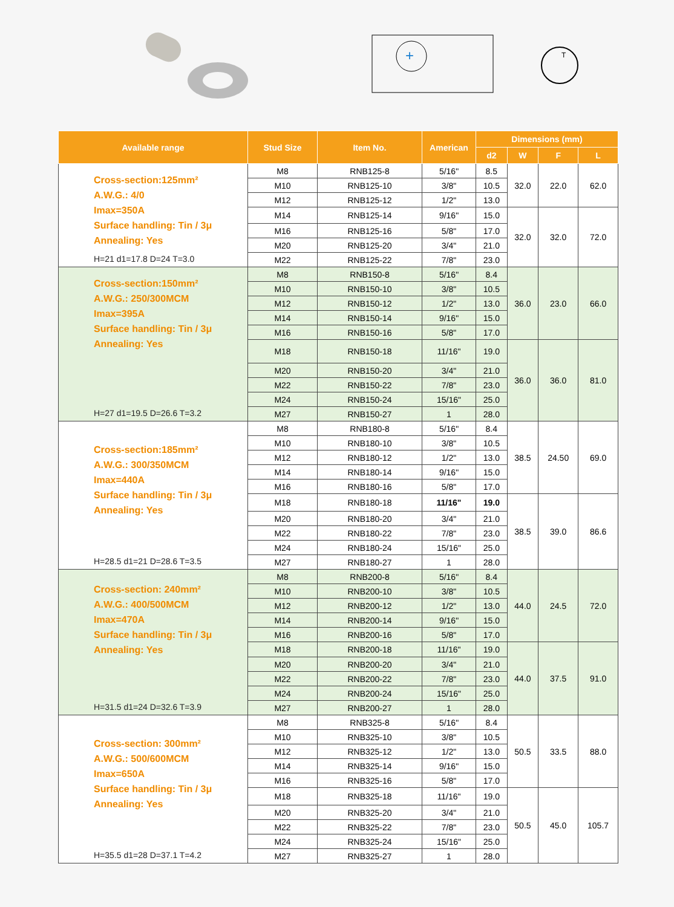+
T
| Available range | Stud Size | Item No. | American | Dimensions (mm) | | | |
| --- | --- | --- | --- | --- | --- | --- | --- |
| | | | | d2 | W | F | L |
| Cross-section:125mm² A.W.G.: 4/0 Imax=350A Surface handling: Tin / 3μ Annealing: Yes H=21 d1=17.8 D=24 T=3.0 | M8 | RNB125-8 | 5/16" | 8.5 | 32.0 | 22.0 | 62.0 |
| | M10 | RNB125-10 | 3/8" | 10.5 | | | |
| | M12 | RNB125-12 | 1/2" | 13.0 | | | |
| | M14 | RNB125-14 | 9/16" | 15.0 | 32.0 | 32.0 | 72.0 |
| | M16 | RNB125-16 | 5/8" | 17.0 | | | |
| | M20 | RNB125-20 | 3/4" | 21.0 | | | |
| | M22 | RNB125-22 | 7/8" | 23.0 | | | |
| Cross-section:150mm² A.W.G.: 250/300MCM Imax=395A Surface handling: Tin / 3μ Annealing: Yes H=27 d1=19.5 D=26.6 T=3.2 | M8 | RNB150-8 | 5/16" | 8.4 | 36.0 | 23.0 | 66.0 |
| | M10 | RNB150-10 | 3/8" | 10.5 | | | |
| | M12 | RNB150-12 | 1/2" | 13.0 | | | |
| | M14 | RNB150-14 | 9/16" | 15.0 | | | |
| | M16 | RNB150-16 | 5/8" | 17.0 | | | |
| | M18 | RNB150-18 | 11/16" | 19.0 | 36.0 | 36.0 | 81.0 |
| | M20 | RNB150-20 | 3/4" | 21.0 | | | |
| | M22 | RNB150-22 | 7/8" | 23.0 | | | |
| | M24 | RNB150-24 | 15/16" | 25.0 | | | |
| | M27 | RNB150-27 | 1 | 28.0 | | | |
| Cross-section:185mm² A.W.G.: 300/350MCM Imax=440A Surface handling: Tin / 3μ Annealing: Yes H=28.5 d1=21 D=28.6 T=3.5 | M8 | RNB180-8 | 5/16" | 8.4 | 38.5 | 24.50 | 69.0 |
| | M10 | RNB180-10 | 3/8" | 10.5 | | | |
| | M12 | RNB180-12 | 1/2" | 13.0 | | | |
| | M14 | RNB180-14 | 9/16" | 15.0 | | | |
| | M16 | RNB180-16 | 5/8" | 17.0 | | | |
| | M18 | RNB180-18 | 11/16" | 19.0 | 38.5 | 39.0 | 86.6 |
| | M20 | RNB180-20 | 3/4" | 21.0 | | | |
| | M22 | RNB180-22 | 7/8" | 23.0 | | | |
| | M24 | RNB180-24 | 15/16" | 25.0 | | | |
| | M27 | RNB180-27 | 1 | 28.0 | | | |
| Cross-section: 240mm² A.W.G.: 400/500MCM Imax=470A Surface handling: Tin / 3μ Annealing: Yes H=31.5 d1=24 D=32.6 T=3.9 | M8 | RNB200-8 | 5/16" | 8.4 | 44.0 | 24.5 | 72.0 |
| | M10 | RNB200-10 | 3/8" | 10.5 | | | |
| | M12 | RNB200-12 | 1/2" | 13.0 | | | |
| | M14 | RNB200-14 | 9/16" | 15.0 | | | |
| | M16 | RNB200-16 | 5/8" | 17.0 | | | |
| | M18 | RNB200-18 | 11/16" | 19.0 | 44.0 | 37.5 | 91.0 |
| | M20 | RNB200-20 | 3/4" | 21.0 | | | |
| | M22 | RNB200-22 | 7/8" | 23.0 | | | |
| | M24 | RNB200-24 | 15/16" | 25.0 | | | |
| | M27 | RNB200-27 | 1 | 28.0 | | | |
| Cross-section: 300mm² A.W.G.: 500/600MCM Imax=650A Surface handling: Tin / 3μ Annealing: Yes H=35.5 d1=28 D=37.1 T=4.2 | M8 | RNB325-8 | 5/16" | 8.4 | 50.5 | 33.5 | 88.0 |
| | M10 | RNB325-10 | 3/8" | 10.5 | | | |
| | M12 | RNB325-12 | 1/2" | 13.0 | | | |
| | M14 | RNB325-14 | 9/16" | 15.0 | | | |
| | M16 | RNB325-16 | 5/8" | 17.0 | | | |
| | M18 | RNB325-18 | 11/16" | 19.0 | 50.5 | 45.0 | 105.7 |
| | M20 | RNB325-20 | 3/4" | 21.0 | | | |
| | M22 | RNB325-22 | 7/8" | 23.0 | | | |
| | M24 | RNB325-24 | 15/16" | 25.0 | | | |
| | M27 | RNB325-27 | 1 | 28.0 | | | |